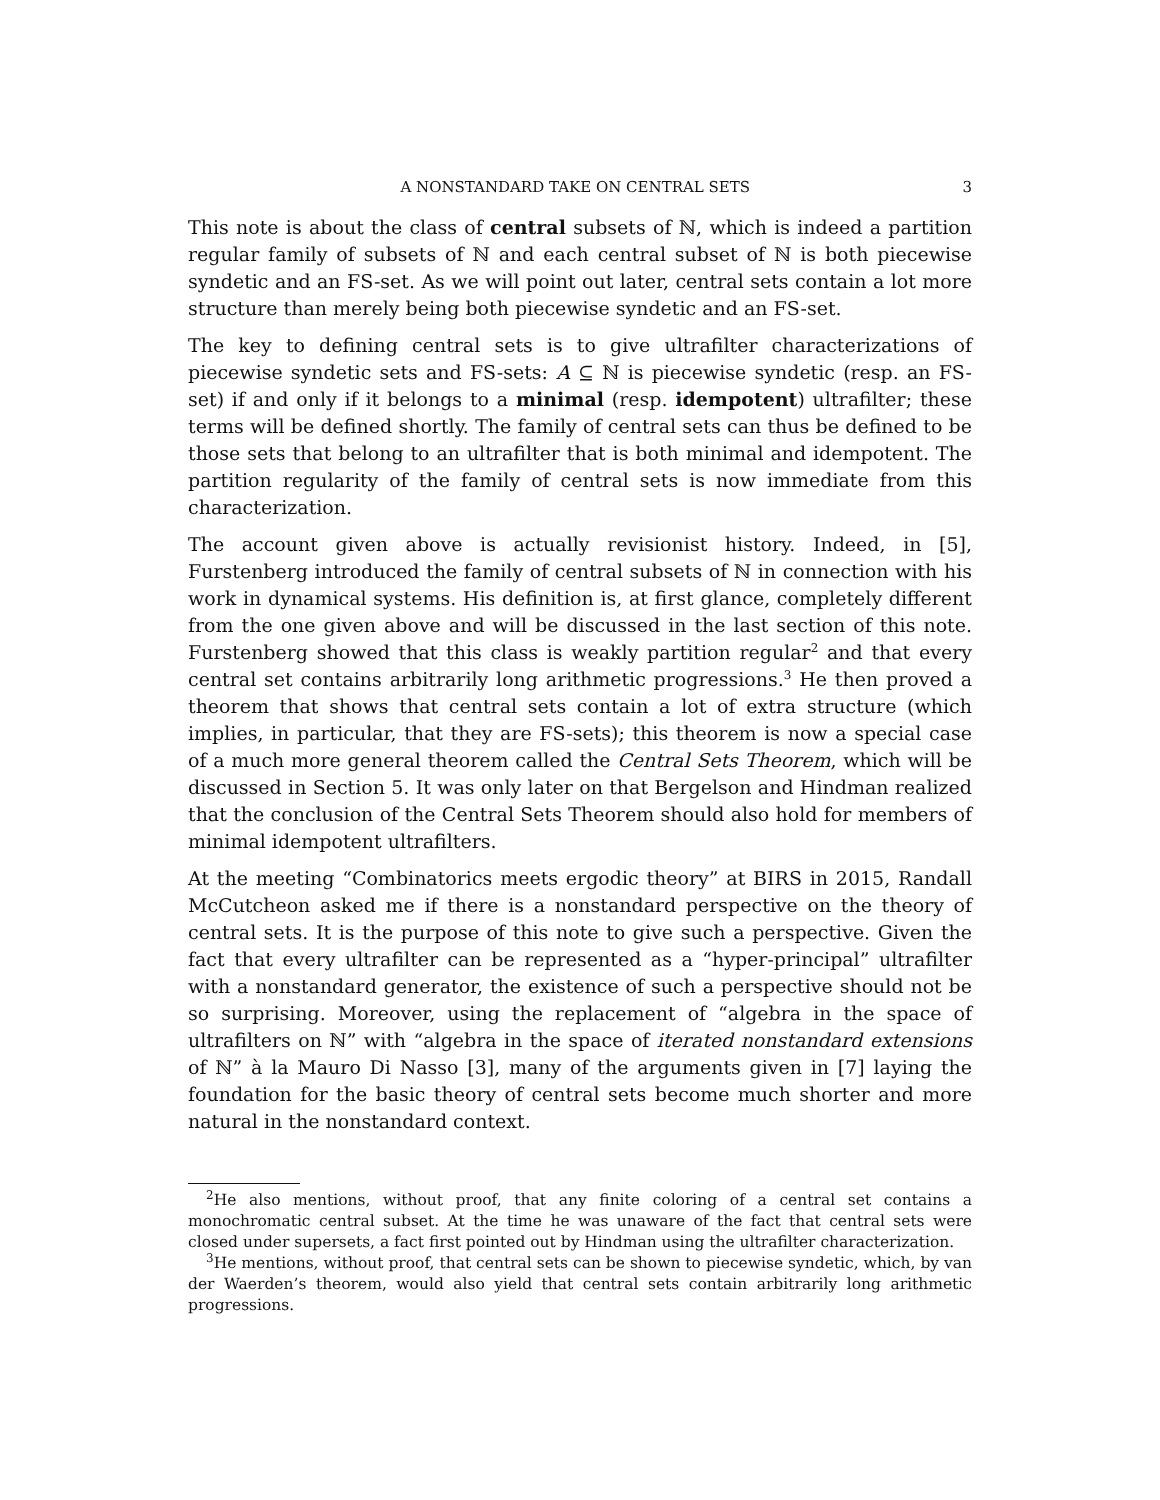A NONSTANDARD TAKE ON CENTRAL SETS 3
This note is about the class of central subsets of ℕ, which is indeed a partition regular family of subsets of ℕ and each central subset of ℕ is both piecewise syndetic and an FS-set. As we will point out later, central sets contain a lot more structure than merely being both piecewise syndetic and an FS-set.
The key to defining central sets is to give ultrafilter characterizations of piecewise syndetic sets and FS-sets: A ⊆ ℕ is piecewise syndetic (resp. an FS-set) if and only if it belongs to a minimal (resp. idempotent) ultrafilter; these terms will be defined shortly. The family of central sets can thus be defined to be those sets that belong to an ultrafilter that is both minimal and idempotent. The partition regularity of the family of central sets is now immediate from this characterization.
The account given above is actually revisionist history. Indeed, in [5], Furstenberg introduced the family of central subsets of ℕ in connection with his work in dynamical systems. His definition is, at first glance, completely different from the one given above and will be discussed in the last section of this note. Furstenberg showed that this class is weakly partition regular<sup>2</sup> and that every central set contains arbitrarily long arithmetic progressions.<sup>3</sup> He then proved a theorem that shows that central sets contain a lot of extra structure (which implies, in particular, that they are FS-sets); this theorem is now a special case of a much more general theorem called the Central Sets Theorem, which will be discussed in Section 5. It was only later on that Bergelson and Hindman realized that the conclusion of the Central Sets Theorem should also hold for members of minimal idempotent ultrafilters.
At the meeting “Combinatorics meets ergodic theory” at BIRS in 2015, Randall McCutcheon asked me if there is a nonstandard perspective on the theory of central sets. It is the purpose of this note to give such a perspective. Given the fact that every ultrafilter can be represented as a “hyper-principal” ultrafilter with a nonstandard generator, the existence of such a perspective should not be so surprising. Moreover, using the replacement of “algebra in the space of ultrafilters on ℕ” with “algebra in the space of iterated nonstandard extensions of ℕ” à la Mauro Di Nasso [3], many of the arguments given in [7] laying the foundation for the basic theory of central sets become much shorter and more natural in the nonstandard context.
<sup>2</sup>He also mentions, without proof, that any finite coloring of a central set contains a monochromatic central subset. At the time he was unaware of the fact that central sets were closed under supersets, a fact first pointed out by Hindman using the ultrafilter characterization.
<sup>3</sup>He mentions, without proof, that central sets can be shown to piecewise syndetic, which, by van der Waerden’s theorem, would also yield that central sets contain arbitrarily long arithmetic progressions.